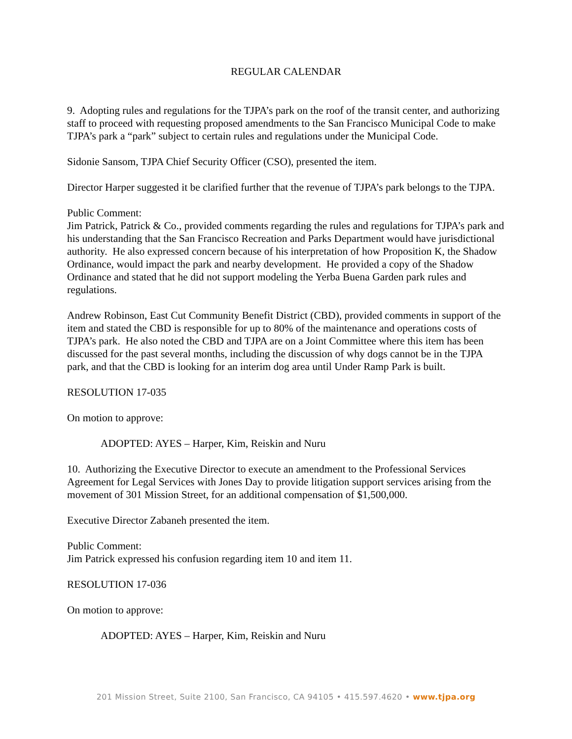REGULAR CALENDAR
9. Adopting rules and regulations for the TJPA’s park on the roof of the transit center, and authorizing staff to proceed with requesting proposed amendments to the San Francisco Municipal Code to make TJPA’s park a “park” subject to certain rules and regulations under the Municipal Code.
Sidonie Sansom, TJPA Chief Security Officer (CSO), presented the item.
Director Harper suggested it be clarified further that the revenue of TJPA’s park belongs to the TJPA.
Public Comment:
Jim Patrick, Patrick & Co., provided comments regarding the rules and regulations for TJPA’s park and his understanding that the San Francisco Recreation and Parks Department would have jurisdictional authority. He also expressed concern because of his interpretation of how Proposition K, the Shadow Ordinance, would impact the park and nearby development. He provided a copy of the Shadow Ordinance and stated that he did not support modeling the Yerba Buena Garden park rules and regulations.
Andrew Robinson, East Cut Community Benefit District (CBD), provided comments in support of the item and stated the CBD is responsible for up to 80% of the maintenance and operations costs of TJPA’s park. He also noted the CBD and TJPA are on a Joint Committee where this item has been discussed for the past several months, including the discussion of why dogs cannot be in the TJPA park, and that the CBD is looking for an interim dog area until Under Ramp Park is built.
RESOLUTION 17-035
On motion to approve:
ADOPTED: AYES – Harper, Kim, Reiskin and Nuru
10. Authorizing the Executive Director to execute an amendment to the Professional Services Agreement for Legal Services with Jones Day to provide litigation support services arising from the movement of 301 Mission Street, for an additional compensation of $1,500,000.
Executive Director Zabaneh presented the item.
Public Comment:
Jim Patrick expressed his confusion regarding item 10 and item 11.
RESOLUTION 17-036
On motion to approve:
ADOPTED: AYES – Harper, Kim, Reiskin and Nuru
201 Mission Street, Suite 2100, San Francisco, CA 94105 • 415.597.4620 • www.tjpa.org